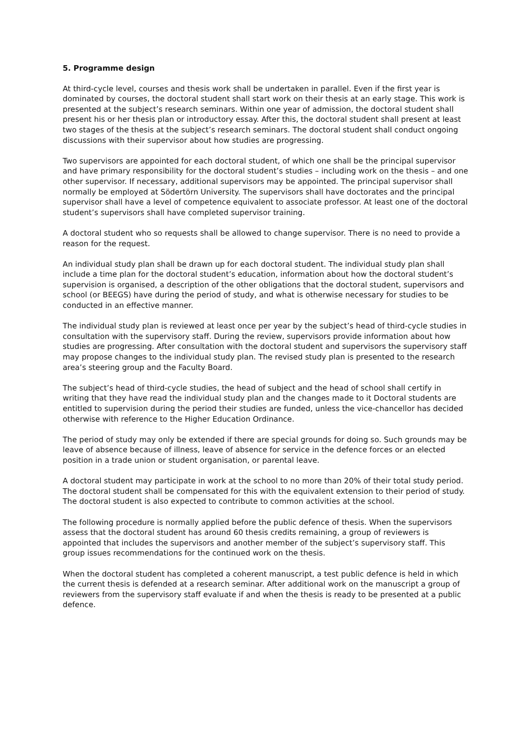5. Programme design
At third-cycle level, courses and thesis work shall be undertaken in parallel. Even if the first year is dominated by courses, the doctoral student shall start work on their thesis at an early stage. This work is presented at the subject’s research seminars. Within one year of admission, the doctoral student shall present his or her thesis plan or introductory essay. After this, the doctoral student shall present at least two stages of the thesis at the subject’s research seminars. The doctoral student shall conduct ongoing discussions with their supervisor about how studies are progressing.
Two supervisors are appointed for each doctoral student, of which one shall be the principal supervisor and have primary responsibility for the doctoral student’s studies – including work on the thesis – and one other supervisor. If necessary, additional supervisors may be appointed. The principal supervisor shall normally be employed at Södertörn University. The supervisors shall have doctorates and the principal supervisor shall have a level of competence equivalent to associate professor. At least one of the doctoral student’s supervisors shall have completed supervisor training.
A doctoral student who so requests shall be allowed to change supervisor. There is no need to provide a reason for the request.
An individual study plan shall be drawn up for each doctoral student. The individual study plan shall include a time plan for the doctoral student’s education, information about how the doctoral student’s supervision is organised, a description of the other obligations that the doctoral student, supervisors and school (or BEEGS) have during the period of study, and what is otherwise necessary for studies to be conducted in an effective manner.
The individual study plan is reviewed at least once per year by the subject’s head of third-cycle studies in consultation with the supervisory staff. During the review, supervisors provide information about how studies are progressing. After consultation with the doctoral student and supervisors the supervisory staff may propose changes to the individual study plan. The revised study plan is presented to the research area’s steering group and the Faculty Board.
The subject’s head of third-cycle studies, the head of subject and the head of school shall certify in writing that they have read the individual study plan and the changes made to it Doctoral students are entitled to supervision during the period their studies are funded, unless the vice-chancellor has decided otherwise with reference to the Higher Education Ordinance.
The period of study may only be extended if there are special grounds for doing so. Such grounds may be leave of absence because of illness, leave of absence for service in the defence forces or an elected position in a trade union or student organisation, or parental leave.
A doctoral student may participate in work at the school to no more than 20% of their total study period. The doctoral student shall be compensated for this with the equivalent extension to their period of study. The doctoral student is also expected to contribute to common activities at the school.
The following procedure is normally applied before the public defence of thesis. When the supervisors assess that the doctoral student has around 60 thesis credits remaining, a group of reviewers is appointed that includes the supervisors and another member of the subject’s supervisory staff. This group issues recommendations for the continued work on the thesis.
When the doctoral student has completed a coherent manuscript, a test public defence is held in which the current thesis is defended at a research seminar. After additional work on the manuscript a group of reviewers from the supervisory staff evaluate if and when the thesis is ready to be presented at a public defence.